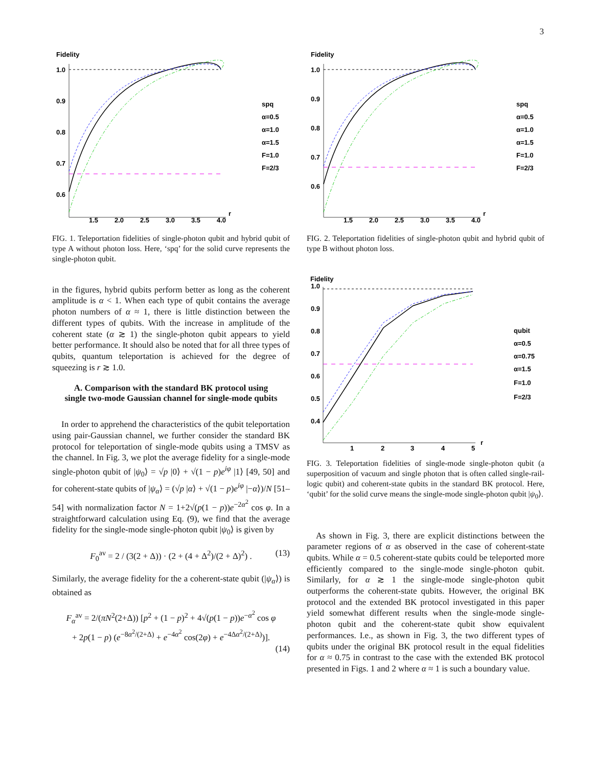3
Fidelity
1.0
0.9
0.8
0.7
0.6
1.5
2.0
2.5
3.0
3.5
4.0
r
spq
α=0.5
α=1.0
α=1.5
F=1.0
F=2/3
FIG. 1. Teleportation fidelities of single-photon qubit and hybrid qubit of type A without photon loss. Here, ‘spq’ for the solid curve represents the single-photon qubit.
in the figures, hybrid qubits perform better as long as the coherent amplitude is α < 1. When each type of qubit contains the average photon numbers of α ≈ 1, there is little distinction between the different types of qubits. With the increase in amplitude of the coherent state (α ≳ 1) the single-photon qubit appears to yield better performance. It should also be noted that for all three types of qubits, quantum teleportation is achieved for the degree of squeezing is r ≳ 1.0.
A. Comparison with the standard BK protocol using single two-mode Gaussian channel for single-mode qubits
In order to apprehend the characteristics of the qubit teleportation using pair-Gaussian channel, we further consider the standard BK protocol for teleportation of single-mode qubits using a TMSV as the channel. In Fig. 3, we plot the average fidelity for a single-mode single-photon qubit of |ψ<sub>0</sub>⟩ = √p |0⟩ + √(1 − p)e<sup>iφ</sup> |1⟩ [49, 50] and for coherent-state qubits of |ψ<sub>α</sub>⟩ = (√p |α⟩ + √(1 − p)e<sup>iφ</sup> |−α⟩)/N [51–54] with normalization factor N = 1+2√(p(1 − p))e<sup>−2α<sup>2</sup></sup> cos φ. In a straightforward calculation using Eq. (9), we find that the average fidelity for the single-mode single-photon qubit |ψ<sub>0</sub>⟩ is given by
F<sub>0</sub><sup>av</sup> = 2 / (3(2 + Δ)) · (2 + (4 + Δ<sup>2</sup>)/(2 + Δ)<sup>2</sup>) . (13)
Similarly, the average fidelity for the a coherent-state qubit (|ψ<sub>α</sub>⟩) is obtained as
F<sub>α</sub><sup>av</sup> = 2/(πN<sup>2</sup>(2+Δ)) [p<sup>2</sup> + (1 − p)<sup>2</sup> + 4√(p(1 − p))e<sup>−α<sup>2</sup></sup> cos φ
+ 2p(1 − p) (e<sup>−8α<sup>2</sup>/(2+Δ)</sup> + e<sup>−4α<sup>2</sup></sup> cos(2φ) + e<sup>−4Δα<sup>2</sup>/(2+Δ)</sup>)].
(14)
Fidelity
1.0
0.9
0.8
0.7
0.6
1.5
2.0
2.5
3.0
3.5
4.0
r
spq
α=0.5
α=1.0
α=1.5
F=1.0
F=2/3
FIG. 2. Teleportation fidelities of single-photon qubit and hybrid qubit of type B without photon loss.
Fidelity
1.0
0.9
0.8
0.7
0.6
0.5
0.4
1
2
3
4
5
r
qubit
α=0.5
α=0.75
α=1.5
F=1.0
F=2/3
FIG. 3. Teleportation fidelities of single-mode single-photon qubit (a superposition of vacuum and single photon that is often called single-rail-logic qubit) and coherent-state qubits in the standard BK protocol. Here, ‘qubit’ for the solid curve means the single-mode single-photon qubit |ψ<sub>0</sub>⟩.
As shown in Fig. 3, there are explicit distinctions between the parameter regions of α as observed in the case of coherent-state qubits. While α = 0.5 coherent-state qubits could be teleported more efficiently compared to the single-mode single-photon qubit. Similarly, for α ≳ 1 the single-mode single-photon qubit outperforms the coherent-state qubits. However, the original BK protocol and the extended BK protocol investigated in this paper yield somewhat different results when the single-mode single-photon qubit and the coherent-state qubit show equivalent performances. I.e., as shown in Fig. 3, the two different types of qubits under the original BK protocol result in the equal fidelities for α ≈ 0.75 in contrast to the case with the extended BK protocol presented in Figs. 1 and 2 where α ≈ 1 is such a boundary value.